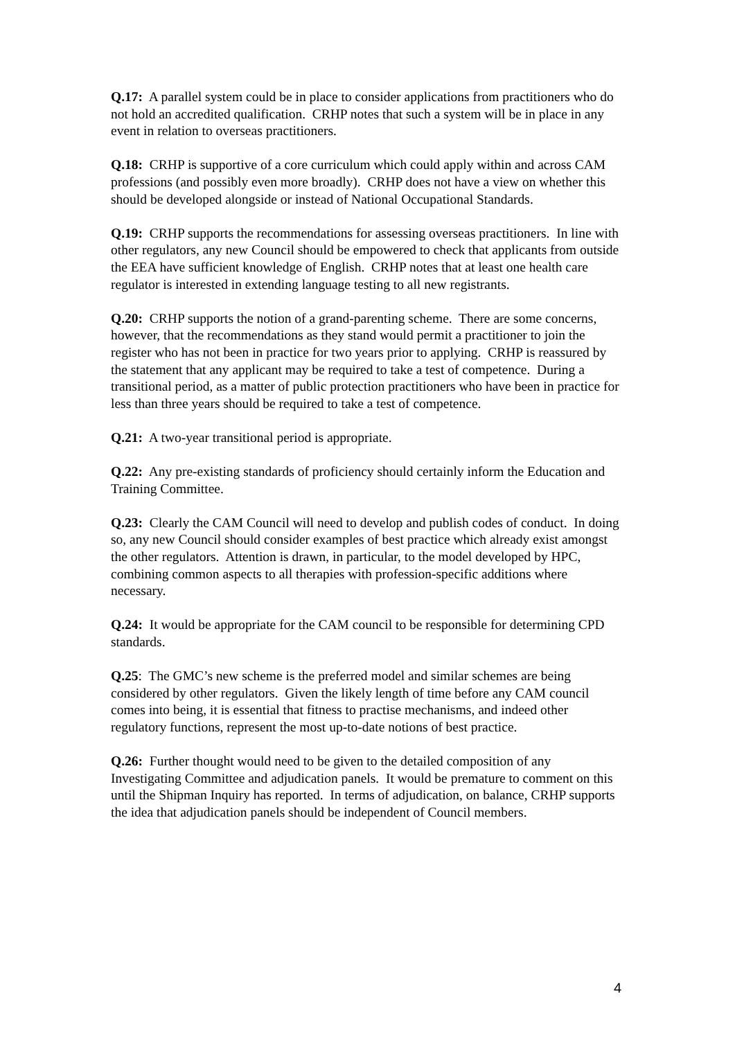Q.17: A parallel system could be in place to consider applications from practitioners who do not hold an accredited qualification. CRHP notes that such a system will be in place in any event in relation to overseas practitioners.
Q.18: CRHP is supportive of a core curriculum which could apply within and across CAM professions (and possibly even more broadly). CRHP does not have a view on whether this should be developed alongside or instead of National Occupational Standards.
Q.19: CRHP supports the recommendations for assessing overseas practitioners. In line with other regulators, any new Council should be empowered to check that applicants from outside the EEA have sufficient knowledge of English. CRHP notes that at least one health care regulator is interested in extending language testing to all new registrants.
Q.20: CRHP supports the notion of a grand-parenting scheme. There are some concerns, however, that the recommendations as they stand would permit a practitioner to join the register who has not been in practice for two years prior to applying. CRHP is reassured by the statement that any applicant may be required to take a test of competence. During a transitional period, as a matter of public protection practitioners who have been in practice for less than three years should be required to take a test of competence.
Q.21: A two-year transitional period is appropriate.
Q.22: Any pre-existing standards of proficiency should certainly inform the Education and Training Committee.
Q.23: Clearly the CAM Council will need to develop and publish codes of conduct. In doing so, any new Council should consider examples of best practice which already exist amongst the other regulators. Attention is drawn, in particular, to the model developed by HPC, combining common aspects to all therapies with profession-specific additions where necessary.
Q.24: It would be appropriate for the CAM council to be responsible for determining CPD standards.
Q.25: The GMC’s new scheme is the preferred model and similar schemes are being considered by other regulators. Given the likely length of time before any CAM council comes into being, it is essential that fitness to practise mechanisms, and indeed other regulatory functions, represent the most up-to-date notions of best practice.
Q.26: Further thought would need to be given to the detailed composition of any Investigating Committee and adjudication panels. It would be premature to comment on this until the Shipman Inquiry has reported. In terms of adjudication, on balance, CRHP supports the idea that adjudication panels should be independent of Council members.
4